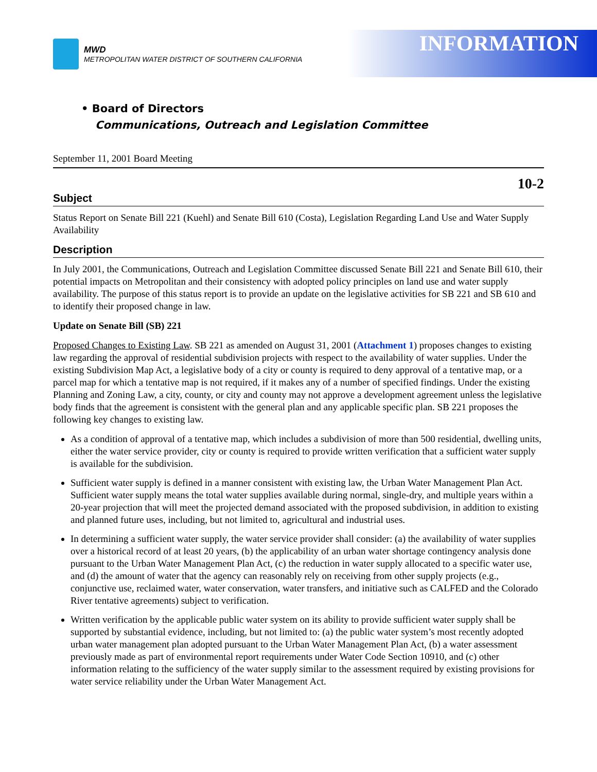MWD
METROPOLITAN WATER DISTRICT OF SOUTHERN CALIFORNIA
INFORMATION
• Board of Directors
Communications, Outreach and Legislation Committee
September 11, 2001 Board Meeting
10-2
Subject
Status Report on Senate Bill 221 (Kuehl) and Senate Bill 610 (Costa), Legislation Regarding Land Use and Water Supply Availability
Description
In July 2001, the Communications, Outreach and Legislation Committee discussed Senate Bill 221 and Senate Bill 610, their potential impacts on Metropolitan and their consistency with adopted policy principles on land use and water supply availability. The purpose of this status report is to provide an update on the legislative activities for SB 221 and SB 610 and to identify their proposed change in law.
Update on Senate Bill (SB) 221
Proposed Changes to Existing Law. SB 221 as amended on August 31, 2001 (Attachment 1) proposes changes to existing law regarding the approval of residential subdivision projects with respect to the availability of water supplies. Under the existing Subdivision Map Act, a legislative body of a city or county is required to deny approval of a tentative map, or a parcel map for which a tentative map is not required, if it makes any of a number of specified findings. Under the existing Planning and Zoning Law, a city, county, or city and county may not approve a development agreement unless the legislative body finds that the agreement is consistent with the general plan and any applicable specific plan. SB 221 proposes the following key changes to existing law.
As a condition of approval of a tentative map, which includes a subdivision of more than 500 residential, dwelling units, either the water service provider, city or county is required to provide written verification that a sufficient water supply is available for the subdivision.
Sufficient water supply is defined in a manner consistent with existing law, the Urban Water Management Plan Act. Sufficient water supply means the total water supplies available during normal, single-dry, and multiple years within a 20-year projection that will meet the projected demand associated with the proposed subdivision, in addition to existing and planned future uses, including, but not limited to, agricultural and industrial uses.
In determining a sufficient water supply, the water service provider shall consider: (a) the availability of water supplies over a historical record of at least 20 years, (b) the applicability of an urban water shortage contingency analysis done pursuant to the Urban Water Management Plan Act, (c) the reduction in water supply allocated to a specific water use, and (d) the amount of water that the agency can reasonably rely on receiving from other supply projects (e.g., conjunctive use, reclaimed water, water conservation, water transfers, and initiative such as CALFED and the Colorado River tentative agreements) subject to verification.
Written verification by the applicable public water system on its ability to provide sufficient water supply shall be supported by substantial evidence, including, but not limited to: (a) the public water system’s most recently adopted urban water management plan adopted pursuant to the Urban Water Management Plan Act, (b) a water assessment previously made as part of environmental report requirements under Water Code Section 10910, and (c) other information relating to the sufficiency of the water supply similar to the assessment required by existing provisions for water service reliability under the Urban Water Management Act.